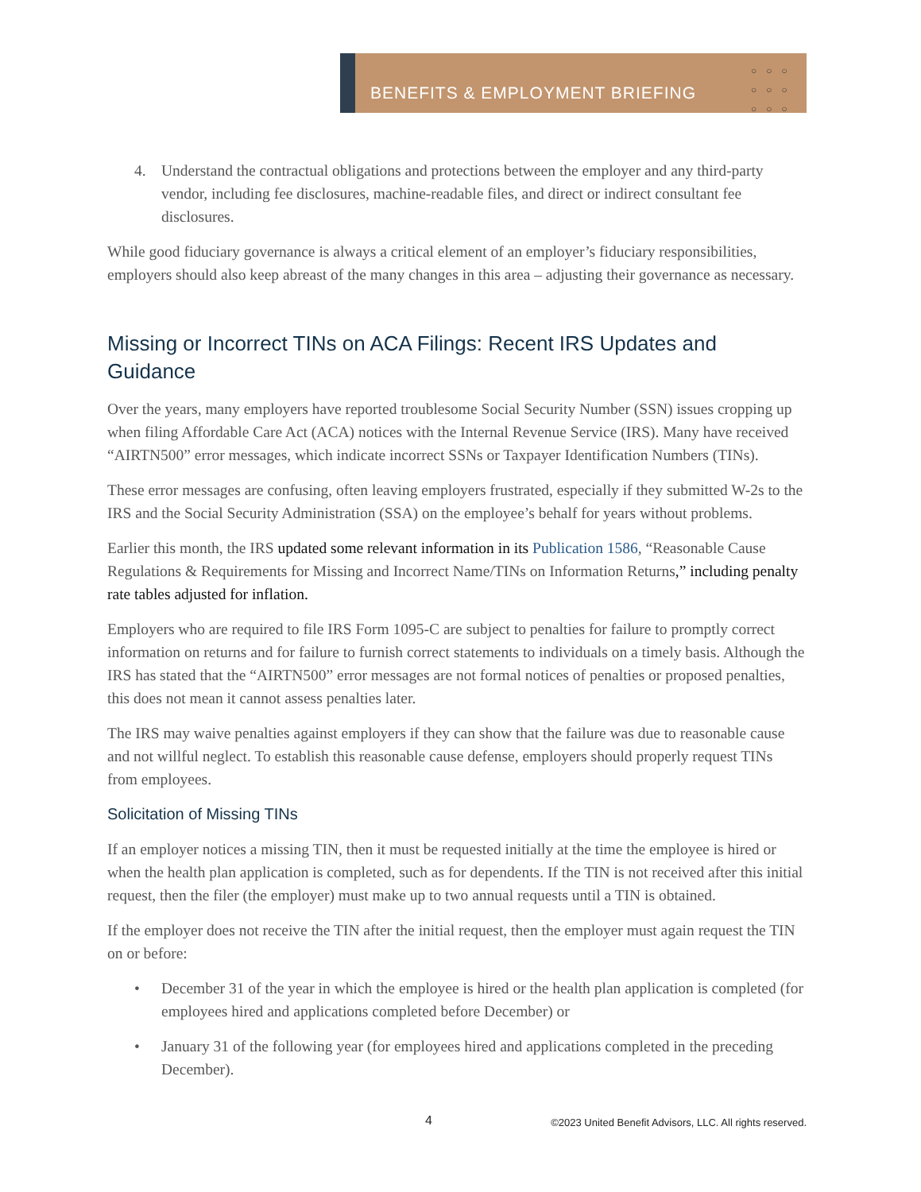BENEFITS & EMPLOYMENT BRIEFING
○○○ ○○○ ○○○
4. Understand the contractual obligations and protections between the employer and any third-party vendor, including fee disclosures, machine-readable files, and direct or indirect consultant fee disclosures.
While good fiduciary governance is always a critical element of an employer’s fiduciary responsibilities, employers should also keep abreast of the many changes in this area – adjusting their governance as necessary.
Missing or Incorrect TINs on ACA Filings: Recent IRS Updates and Guidance
Over the years, many employers have reported troublesome Social Security Number (SSN) issues cropping up when filing Affordable Care Act (ACA) notices with the Internal Revenue Service (IRS). Many have received “AIRTN500” error messages, which indicate incorrect SSNs or Taxpayer Identification Numbers (TINs).
These error messages are confusing, often leaving employers frustrated, especially if they submitted W-2s to the IRS and the Social Security Administration (SSA) on the employee’s behalf for years without problems.
Earlier this month, the IRS updated some relevant information in its Publication 1586, “Reasonable Cause Regulations & Requirements for Missing and Incorrect Name/TINs on Information Returns,” including penalty rate tables adjusted for inflation.
Employers who are required to file IRS Form 1095-C are subject to penalties for failure to promptly correct information on returns and for failure to furnish correct statements to individuals on a timely basis. Although the IRS has stated that the “AIRTN500” error messages are not formal notices of penalties or proposed penalties, this does not mean it cannot assess penalties later.
The IRS may waive penalties against employers if they can show that the failure was due to reasonable cause and not willful neglect. To establish this reasonable cause defense, employers should properly request TINs from employees.
Solicitation of Missing TINs
If an employer notices a missing TIN, then it must be requested initially at the time the employee is hired or when the health plan application is completed, such as for dependents. If the TIN is not received after this initial request, then the filer (the employer) must make up to two annual requests until a TIN is obtained.
If the employer does not receive the TIN after the initial request, then the employer must again request the TIN on or before:
• December 31 of the year in which the employee is hired or the health plan application is completed (for employees hired and applications completed before December) or
• January 31 of the following year (for employees hired and applications completed in the preceding December).
4 ©2023 United Benefit Advisors, LLC. All rights reserved.